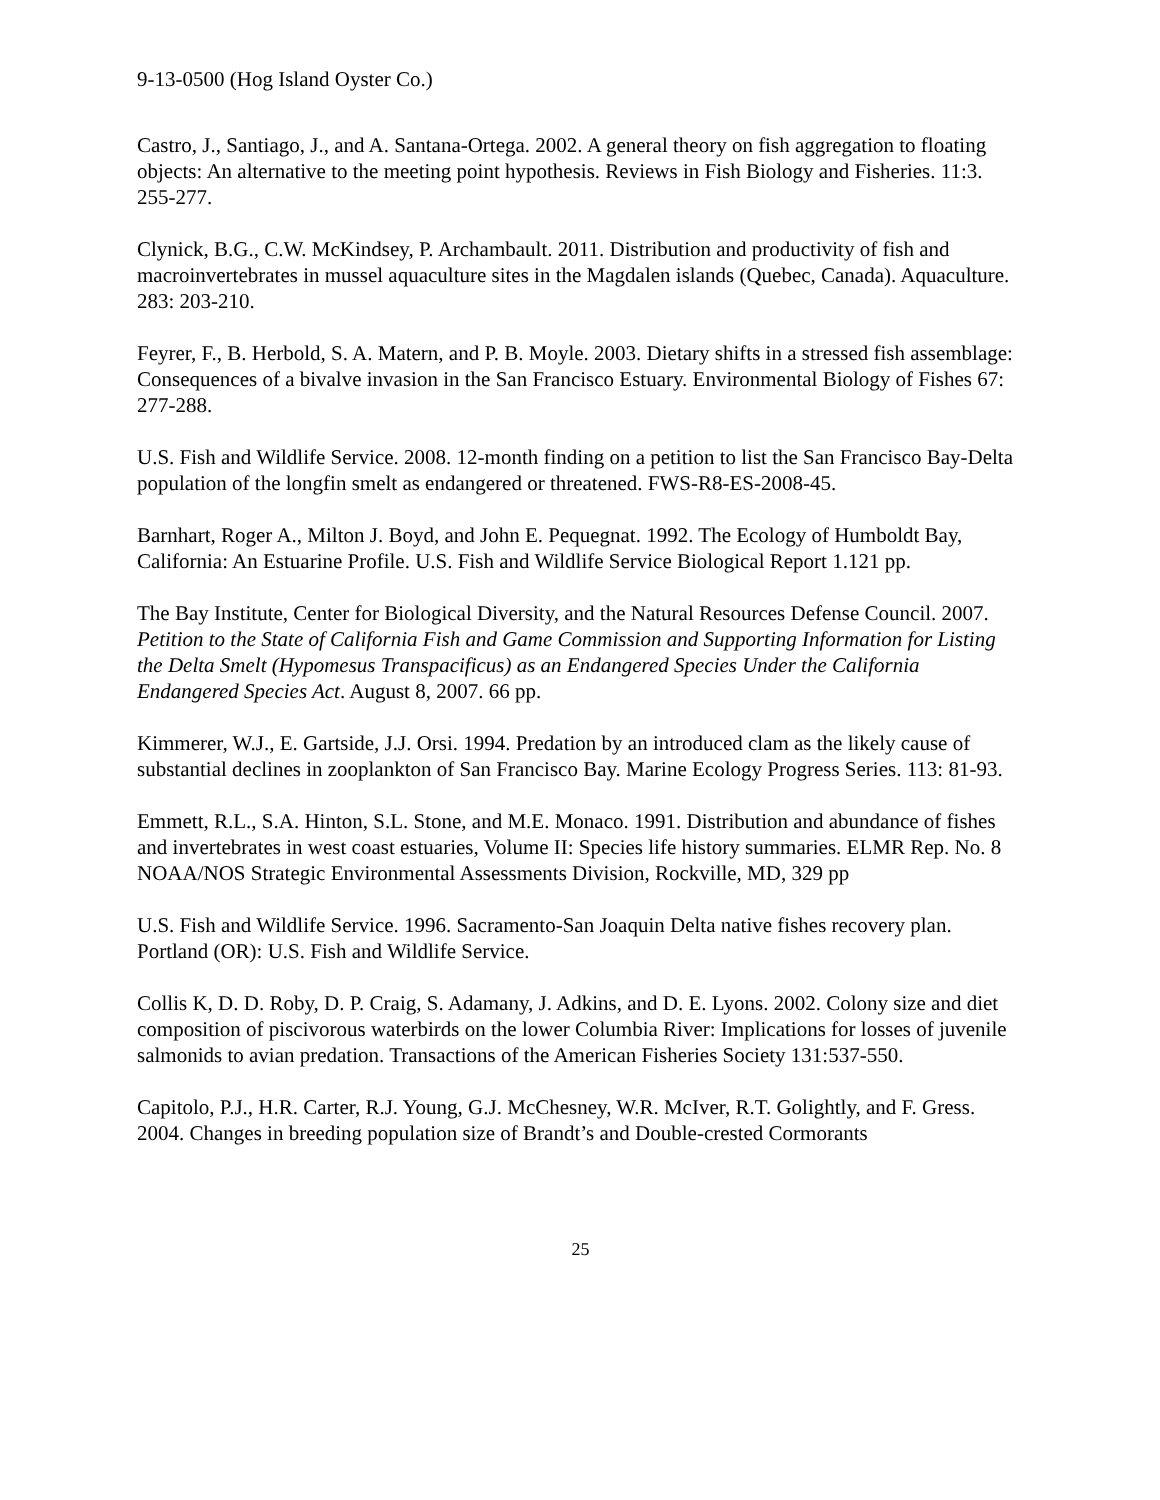9-13-0500 (Hog Island Oyster Co.)
Castro, J., Santiago, J., and A. Santana-Ortega. 2002. A general theory on fish aggregation to floating objects: An alternative to the meeting point hypothesis. Reviews in Fish Biology and Fisheries. 11:3. 255-277.
Clynick, B.G., C.W. McKindsey, P. Archambault. 2011. Distribution and productivity of fish and macroinvertebrates in mussel aquaculture sites in the Magdalen islands (Quebec, Canada). Aquaculture. 283: 203-210.
Feyrer, F., B. Herbold, S. A. Matern, and P. B. Moyle. 2003. Dietary shifts in a stressed fish assemblage: Consequences of a bivalve invasion in the San Francisco Estuary. Environmental Biology of Fishes 67: 277-288.
U.S. Fish and Wildlife Service. 2008. 12-month finding on a petition to list the San Francisco Bay-Delta population of the longfin smelt as endangered or threatened. FWS-R8-ES-2008-45.
Barnhart, Roger A., Milton J. Boyd, and John E. Pequegnat. 1992. The Ecology of Humboldt Bay, California: An Estuarine Profile. U.S. Fish and Wildlife Service Biological Report 1.121 pp.
The Bay Institute, Center for Biological Diversity, and the Natural Resources Defense Council. 2007. Petition to the State of California Fish and Game Commission and Supporting Information for Listing the Delta Smelt (Hypomesus Transpacificus) as an Endangered Species Under the California Endangered Species Act. August 8, 2007. 66 pp.
Kimmerer, W.J., E. Gartside, J.J. Orsi. 1994. Predation by an introduced clam as the likely cause of substantial declines in zooplankton of San Francisco Bay. Marine Ecology Progress Series. 113: 81-93.
Emmett, R.L., S.A. Hinton, S.L. Stone, and M.E. Monaco. 1991. Distribution and abundance of fishes and invertebrates in west coast estuaries, Volume II: Species life history summaries. ELMR Rep. No. 8 NOAA/NOS Strategic Environmental Assessments Division, Rockville, MD, 329 pp
U.S. Fish and Wildlife Service. 1996. Sacramento-San Joaquin Delta native fishes recovery plan. Portland (OR): U.S. Fish and Wildlife Service.
Collis K, D. D. Roby, D. P. Craig, S. Adamany, J. Adkins, and D. E. Lyons. 2002. Colony size and diet composition of piscivorous waterbirds on the lower Columbia River: Implications for losses of juvenile salmonids to avian predation. Transactions of the American Fisheries Society 131:537-550.
Capitolo, P.J., H.R. Carter, R.J. Young, G.J. McChesney, W.R. McIver, R.T. Golightly, and F. Gress. 2004. Changes in breeding population size of Brandt’s and Double-crested Cormorants
25